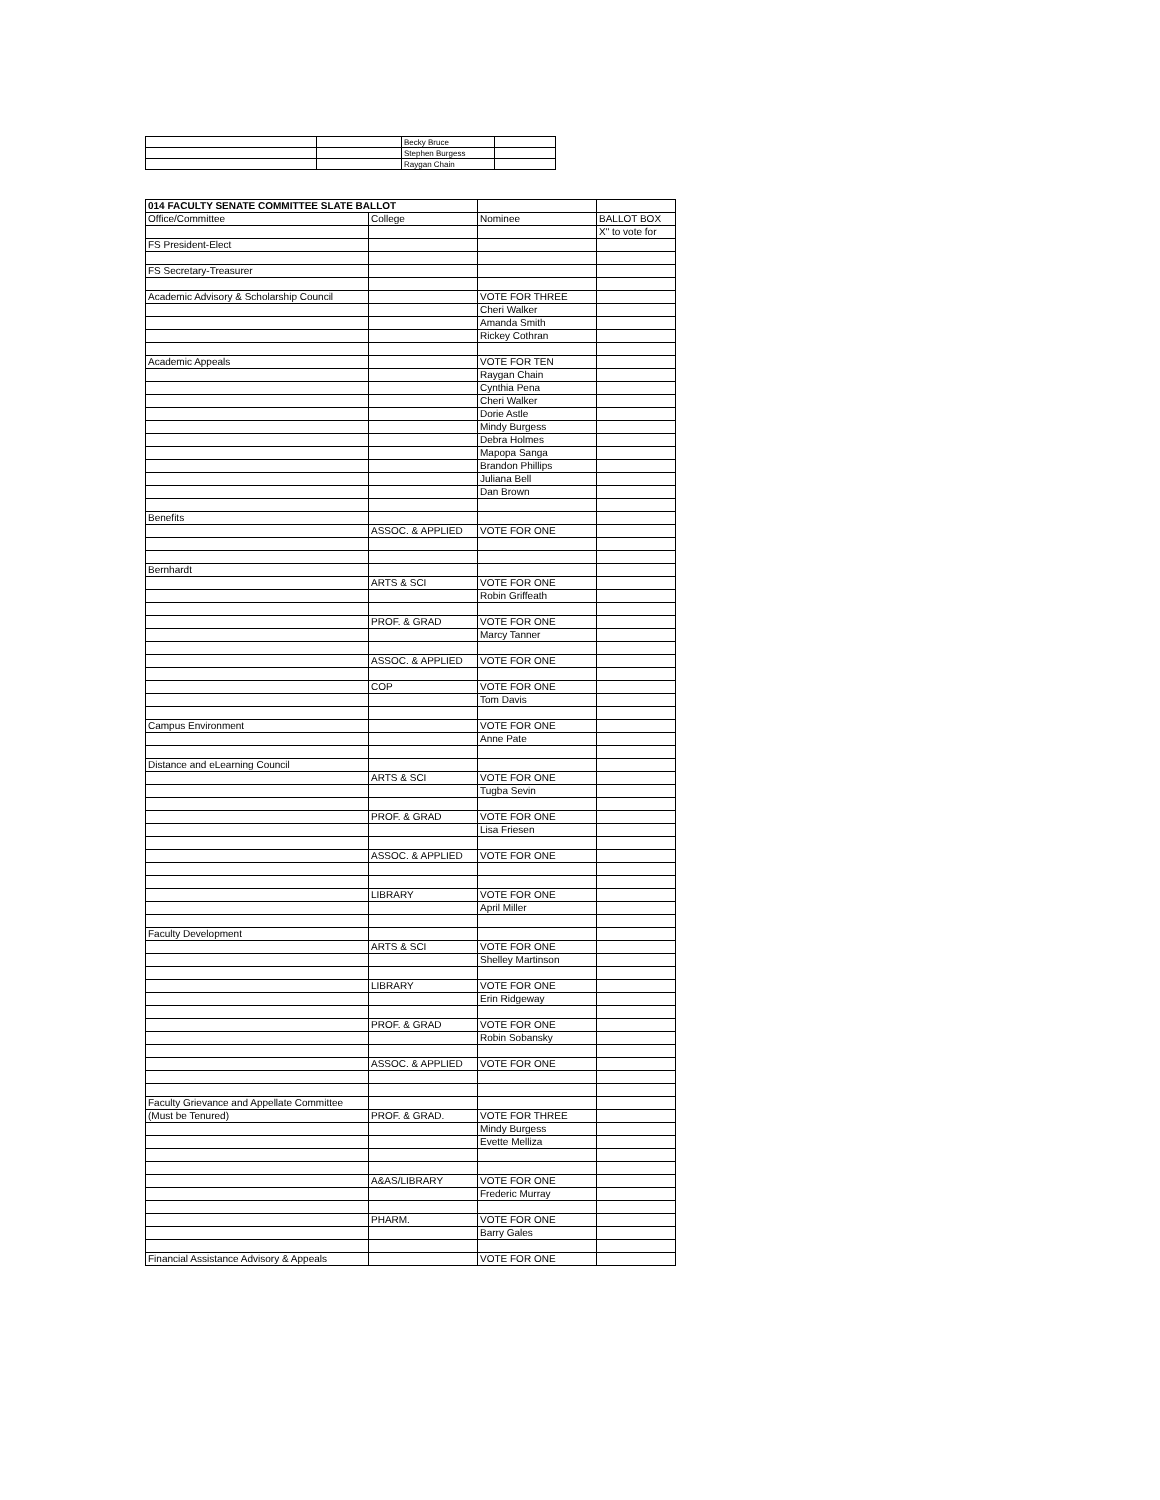| | | Becky Bruce | |
| | | Stephen Burgess | |
| | | Raygan Chain | |
| 014 FACULTY SENATE COMMITTEE SLATE BALLOT | | | |
| Office/Committee | College | Nominee | BALLOT BOX |
| | | | X" to vote for |
| FS President-Elect | | | |
| FS Secretary-Treasurer | | | |
| Academic Advisory & Scholarship Council | | VOTE FOR THREE | |
| | | Cheri Walker | |
| | | Amanda Smith | |
| | | Rickey Cothran | |
| Academic Appeals | | VOTE FOR TEN | |
| | | Raygan Chain | |
| | | Cynthia Pena | |
| | | Cheri Walker | |
| | | Dorie Astle | |
| | | Mindy Burgess | |
| | | Debra Holmes | |
| | | Mapopa Sanga | |
| | | Brandon Phillips | |
| | | Juliana Bell | |
| | | Dan Brown | |
| Benefits | | | |
| | ASSOC. & APPLIED | VOTE FOR ONE | |
| Bernhardt | | | |
| | ARTS & SCI | VOTE FOR ONE | |
| | | Robin Griffeath | |
| | PROF. & GRAD | VOTE FOR ONE | |
| | | Marcy Tanner | |
| | ASSOC. & APPLIED | VOTE FOR ONE | |
| | COP | VOTE FOR ONE | |
| | | Tom Davis | |
| Campus Environment | | VOTE FOR ONE | |
| | | Anne Pate | |
| Distance and eLearning Council | | | |
| | ARTS & SCI | VOTE FOR ONE | |
| | | Tugba Sevin | |
| | PROF. & GRAD | VOTE FOR ONE | |
| | | Lisa Friesen | |
| | ASSOC. & APPLIED | VOTE FOR ONE | |
| | LIBRARY | VOTE FOR ONE | |
| | | April Miller | |
| Faculty Development | | | |
| | ARTS & SCI | VOTE FOR ONE | |
| | | Shelley Martinson | |
| | LIBRARY | VOTE FOR ONE | |
| | | Erin Ridgeway | |
| | PROF. & GRAD | VOTE FOR ONE | |
| | | Robin Sobansky | |
| | ASSOC. & APPLIED | VOTE FOR ONE | |
| Faculty Grievance and Appellate Committee | | | |
| (Must be Tenured) | PROF. & GRAD. | VOTE FOR THREE | |
| | | Mindy Burgess | |
| | | Evette Melliza | |
| | A&AS/LIBRARY | VOTE FOR ONE | |
| | | Frederic Murray | |
| | PHARM. | VOTE FOR ONE | |
| | | Barry Gales | |
| Financial Assistance Advisory & Appeals | | VOTE FOR ONE | |